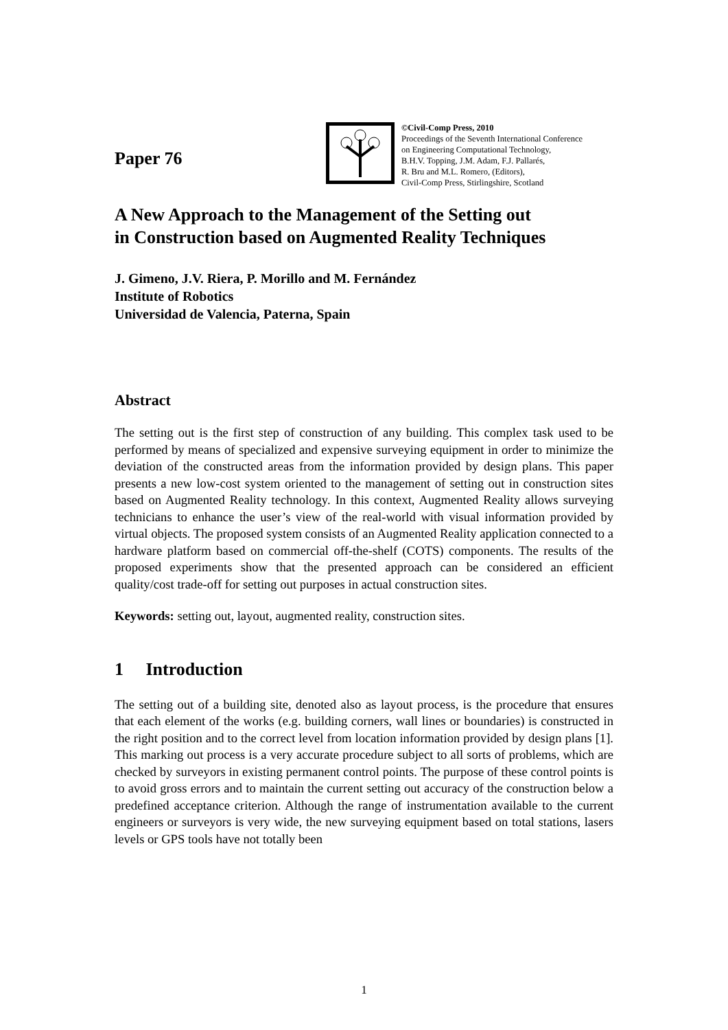Paper 76
©Civil-Comp Press, 2010
Proceedings of the Seventh International Conference
on Engineering Computational Technology,
B.H.V. Topping, J.M. Adam, F.J. Pallarés,
R. Bru and M.L. Romero, (Editors),
Civil-Comp Press, Stirlingshire, Scotland
A New Approach to the Management of the Setting out
in Construction based on Augmented Reality Techniques
J. Gimeno, J.V. Riera, P. Morillo and M. Fernández
Institute of Robotics
Universidad de Valencia, Paterna, Spain
Abstract
The setting out is the first step of construction of any building. This complex task used to be performed by means of specialized and expensive surveying equipment in order to minimize the deviation of the constructed areas from the information provided by design plans. This paper presents a new low-cost system oriented to the management of setting out in construction sites based on Augmented Reality technology. In this context, Augmented Reality allows surveying technicians to enhance the user’s view of the real-world with visual information provided by virtual objects. The proposed system consists of an Augmented Reality application connected to a hardware platform based on commercial off-the-shelf (COTS) components. The results of the proposed experiments show that the presented approach can be considered an efficient quality/cost trade-off for setting out purposes in actual construction sites.
Keywords: setting out, layout, augmented reality, construction sites.
1 Introduction
The setting out of a building site, denoted also as layout process, is the procedure that ensures that each element of the works (e.g. building corners, wall lines or boundaries) is constructed in the right position and to the correct level from location information provided by design plans [1]. This marking out process is a very accurate procedure subject to all sorts of problems, which are checked by surveyors in existing permanent control points. The purpose of these control points is to avoid gross errors and to maintain the current setting out accuracy of the construction below a predefined acceptance criterion. Although the range of instrumentation available to the current engineers or surveyors is very wide, the new surveying equipment based on total stations, lasers levels or GPS tools have not totally been
1